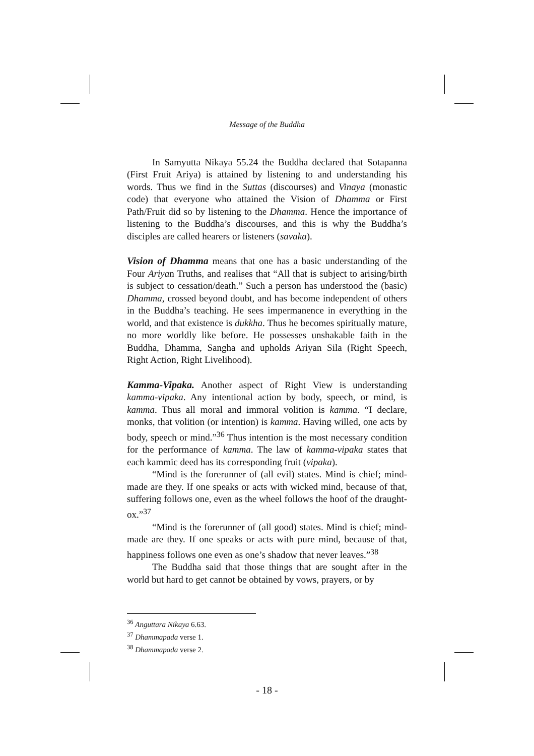Message of the Buddha
In Samyutta Nikaya 55.24 the Buddha declared that Sotapanna (First Fruit Ariya) is attained by listening to and understanding his words. Thus we find in the Suttas (discourses) and Vinaya (monastic code) that everyone who attained the Vision of Dhamma or First Path/Fruit did so by listening to the Dhamma. Hence the importance of listening to the Buddha’s discourses, and this is why the Buddha’s disciples are called hearers or listeners (savaka).
Vision of Dhamma means that one has a basic understanding of the Four Ariyan Truths, and realises that “All that is subject to arising/birth is subject to cessation/death.” Such a person has understood the (basic) Dhamma, crossed beyond doubt, and has become independent of others in the Buddha’s teaching. He sees impermanence in everything in the world, and that existence is dukkha. Thus he becomes spiritually mature, no more worldly like before. He possesses unshakable faith in the Buddha, Dhamma, Sangha and upholds Ariyan Sila (Right Speech, Right Action, Right Livelihood).
Kamma-Vipaka. Another aspect of Right View is understanding kamma-vipaka. Any intentional action by body, speech, or mind, is kamma. Thus all moral and immoral volition is kamma. “I declare, monks, that volition (or intention) is kamma. Having willed, one acts by body, speech or mind.”<sup>36</sup> Thus intention is the most necessary condition for the performance of kamma. The law of kamma-vipaka states that each kammic deed has its corresponding fruit (vipaka).
“Mind is the forerunner of (all evil) states. Mind is chief; mind-made are they. If one speaks or acts with wicked mind, because of that, suffering follows one, even as the wheel follows the hoof of the draught-ox.”<sup>37</sup>
“Mind is the forerunner of (all good) states. Mind is chief; mind-made are they. If one speaks or acts with pure mind, because of that, happiness follows one even as one’s shadow that never leaves.”<sup>38</sup>
The Buddha said that those things that are sought after in the world but hard to get cannot be obtained by vows, prayers, or by
<sup>36</sup> Anguttara Nikaya 6.63.
<sup>37</sup> Dhammapada verse 1.
<sup>38</sup> Dhammapada verse 2.
- 18 -